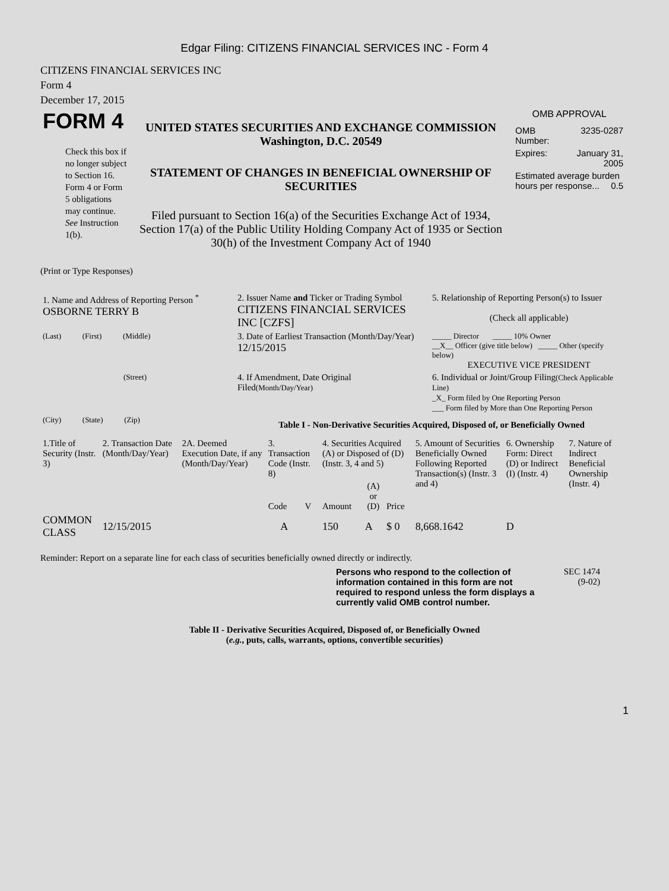Edgar Filing: CITIZENS FINANCIAL SERVICES INC - Form 4
CITIZENS FINANCIAL SERVICES INC
Form 4
December 17, 2015
| FORM 4 Check this box if no longer subject to Section 16. Form 4 or Form 5 obligations may continue. See Instruction 1(b). | UNITED STATES SECURITIES AND EXCHANGE COMMISSION Washington, D.C. 20549 STATEMENT OF CHANGES IN BENEFICIAL OWNERSHIP OF SECURITIES Filed pursuant to Section 16(a) of the Securities Exchange Act of 1934, Section 17(a) of the Public Utility Holding Company Act of 1935 or Section 30(h) of the Investment Company Act of 1940 | OMB APPROVAL / OMB Number: / 3235-0287 / / Expires: / January 31, 2005 / / Estimated average burden hours per response... 0.5 / / |
(Print or Type Responses)
| 1. Name and Address of Reporting Person <sup>*</sup> OSBORNE TERRY B | 2. Issuer Name and Ticker or Trading Symbol CITIZENS FINANCIAL SERVICES INC [CZFS] | 5. Relationship of Reporting Person(s) to Issuer (Check all applicable) |
| (Last) (First) (Middle) | 3. Date of Earliest Transaction (Month/Day/Year) 12/15/2015 | _____ Director _____ 10% Owner __X__ Officer (give title below) _____ Other (specify below) EXECUTIVE VICE PRESIDENT |
| (Street) | 4. If Amendment, Date Original Filed (Month/Day/Year) | 6. Individual or Joint/Group Filing (Check Applicable Line) _X_ Form filed by One Reporting Person ___ Form filed by More than One Reporting Person |
| (City) (State) (Zip) | Table I - Non-Derivative Securities Acquired, Disposed of, or Beneficially Owned | |
| 1.Title of Security (Instr. 3) | 2. Transaction Date (Month/Day/Year) | 2A. Deemed Execution Date, if any (Month/Day/Year) | 3. Transaction Code (Instr. 8) | | 4. Securities Acquired (A) or Disposed of (D) (Instr. 3, 4 and 5) | | | 5. Amount of Securities Beneficially Owned Following Reported Transaction(s) (Instr. 3 and 4) | 6. Ownership Form: Direct (D) or Indirect (I) (Instr. 4) | 7. Nature of Indirect Beneficial Ownership (Instr. 4) |
| | | | Code | V | Amount | (A) or (D) | Price | | | |
| COMMON CLASS | 12/15/2015 | | A | | 150 | A | $ 0 | 8,668.1642 | D | |
Reminder: Report on a separate line for each class of securities beneficially owned directly or indirectly.
Persons who respond to the collection of information contained in this form are not required to respond unless the form displays a currently valid OMB control number.
SEC 1474
(9-02)
Table II - Derivative Securities Acquired, Disposed of, or Beneficially Owned
(e.g., puts, calls, warrants, options, convertible securities)
1